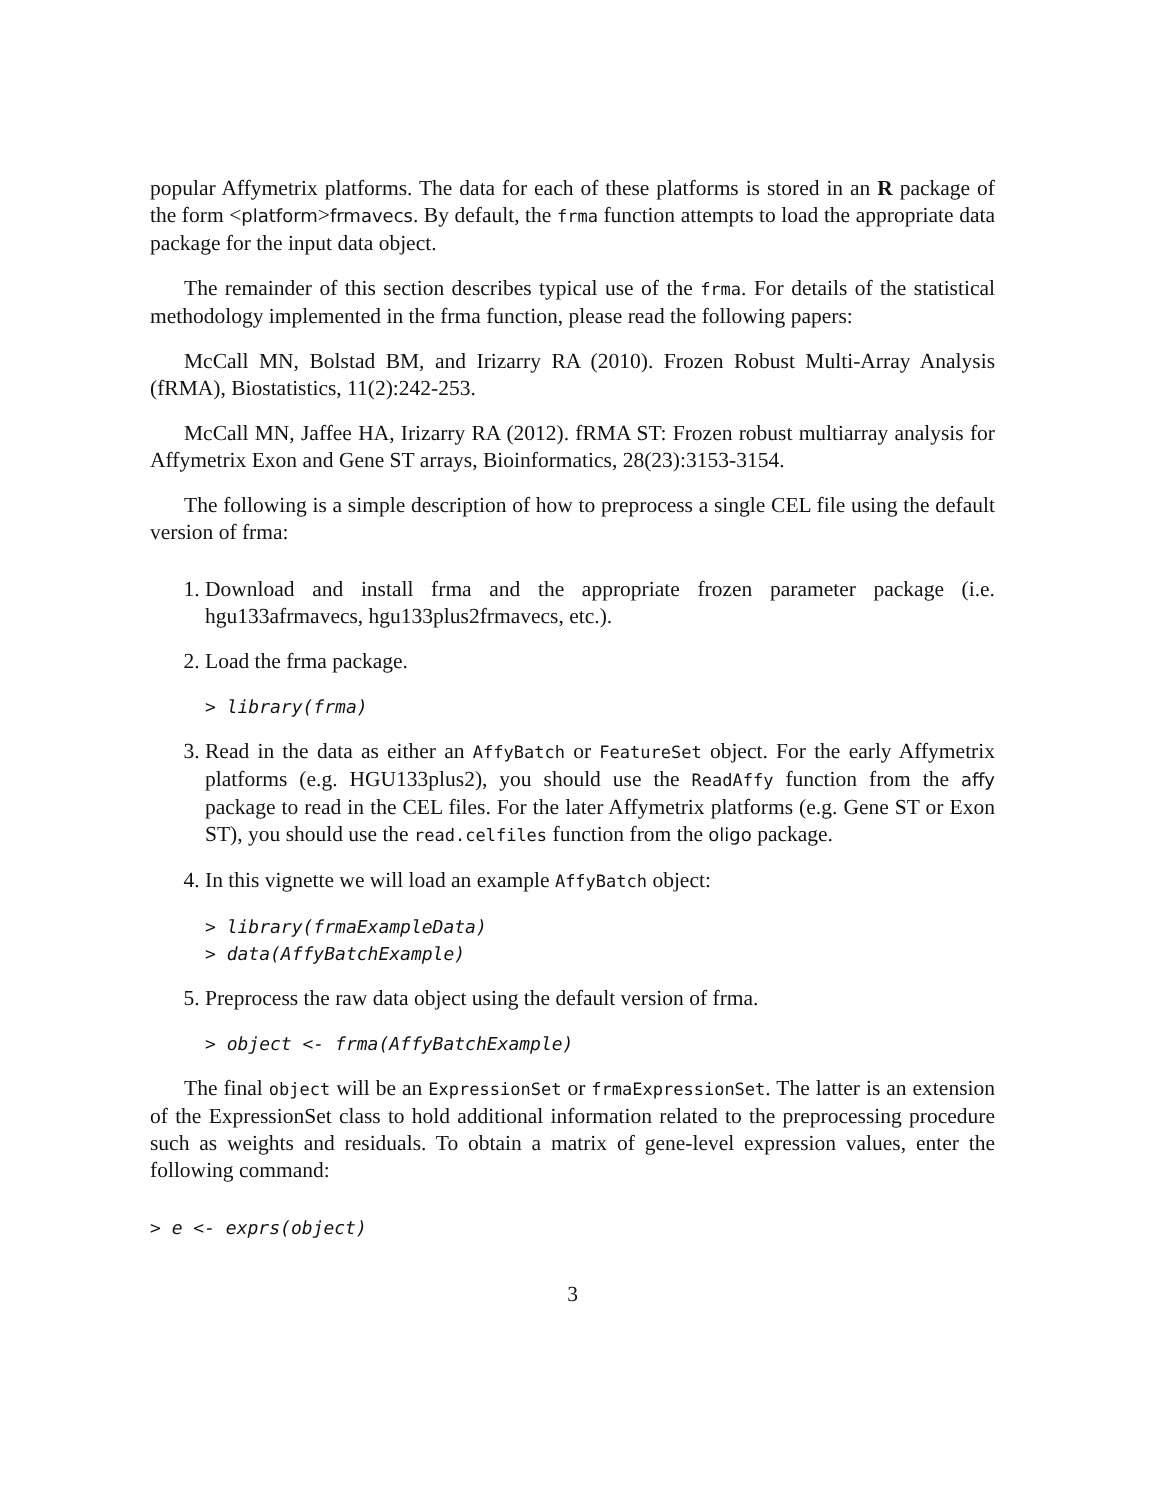popular Affymetrix platforms. The data for each of these platforms is stored in an R package of the form <platform>frmavecs. By default, the frma function attempts to load the appropriate data package for the input data object.
The remainder of this section describes typical use of the frma. For details of the statistical methodology implemented in the frma function, please read the following papers:
McCall MN, Bolstad BM, and Irizarry RA (2010). Frozen Robust Multi-Array Analysis (fRMA), Biostatistics, 11(2):242-253.
McCall MN, Jaffee HA, Irizarry RA (2012). fRMA ST: Frozen robust multiarray analysis for Affymetrix Exon and Gene ST arrays, Bioinformatics, 28(23):3153-3154.
The following is a simple description of how to preprocess a single CEL file using the default version of frma:
1. Download and install frma and the appropriate frozen parameter package (i.e. hgu133afrmavecs, hgu133plus2frmavecs, etc.).
2. Load the frma package.
> library(frma)
3. Read in the data as either an AffyBatch or FeatureSet object. For the early Affymetrix platforms (e.g. HGU133plus2), you should use the ReadAffy function from the affy package to read in the CEL files. For the later Affymetrix platforms (e.g. Gene ST or Exon ST), you should use the read.celfiles function from the oligo package.
4. In this vignette we will load an example AffyBatch object:
> library(frmaExampleData)
> data(AffyBatchExample)
5. Preprocess the raw data object using the default version of frma.
> object <- frma(AffyBatchExample)
The final object will be an ExpressionSet or frmaExpressionSet. The latter is an extension of the ExpressionSet class to hold additional information related to the preprocessing procedure such as weights and residuals. To obtain a matrix of gene-level expression values, enter the following command:
> e <- exprs(object)
3